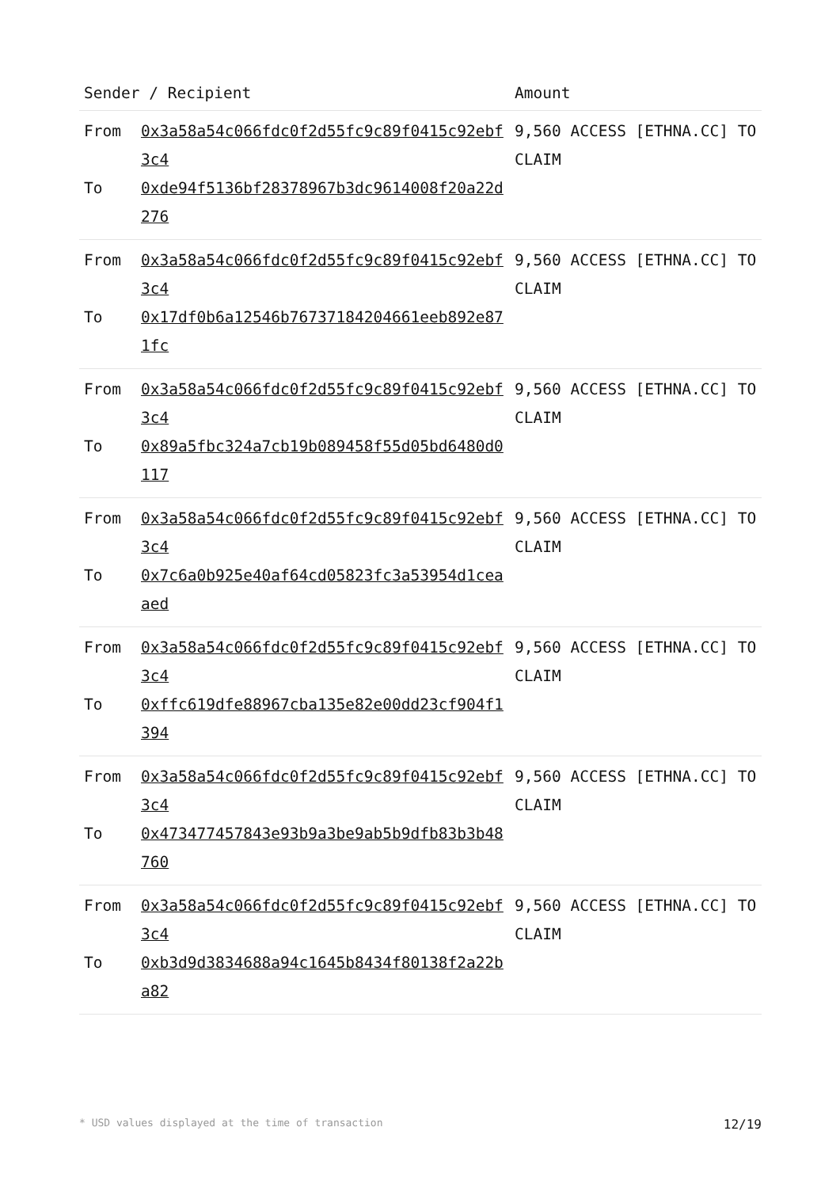| Sender / Recipient | | Amount |
| --- | --- | --- |
| From To | 0x3a58a54c066fdc0f2d55fc9c89f0415c92ebf3c4 0xde94f5136bf28378967b3dc9614008f20a22d276 | 9,560 ACCESS [ETHNA.CC] TO CLAIM |
| From To | 0x3a58a54c066fdc0f2d55fc9c89f0415c92ebf3c4 0x17df0b6a12546b76737184204661eeb892e871fc | 9,560 ACCESS [ETHNA.CC] TO CLAIM |
| From To | 0x3a58a54c066fdc0f2d55fc9c89f0415c92ebf3c4 0x89a5fbc324a7cb19b089458f55d05bd6480d0117 | 9,560 ACCESS [ETHNA.CC] TO CLAIM |
| From To | 0x3a58a54c066fdc0f2d55fc9c89f0415c92ebf3c4 0x7c6a0b925e40af64cd05823fc3a53954d1ceaaed | 9,560 ACCESS [ETHNA.CC] TO CLAIM |
| From To | 0x3a58a54c066fdc0f2d55fc9c89f0415c92ebf3c4 0xffc619dfe88967cba135e82e00dd23cf904f1394 | 9,560 ACCESS [ETHNA.CC] TO CLAIM |
| From To | 0x3a58a54c066fdc0f2d55fc9c89f0415c92ebf3c4 0x473477457843e93b9a3be9ab5b9dfb83b3b48760 | 9,560 ACCESS [ETHNA.CC] TO CLAIM |
| From To | 0x3a58a54c066fdc0f2d55fc9c89f0415c92ebf3c4 0xb3d9d3834688a94c1645b8434f80138f2a22ba82 | 9,560 ACCESS [ETHNA.CC] TO CLAIM |
* USD values displayed at the time of transaction 12/19